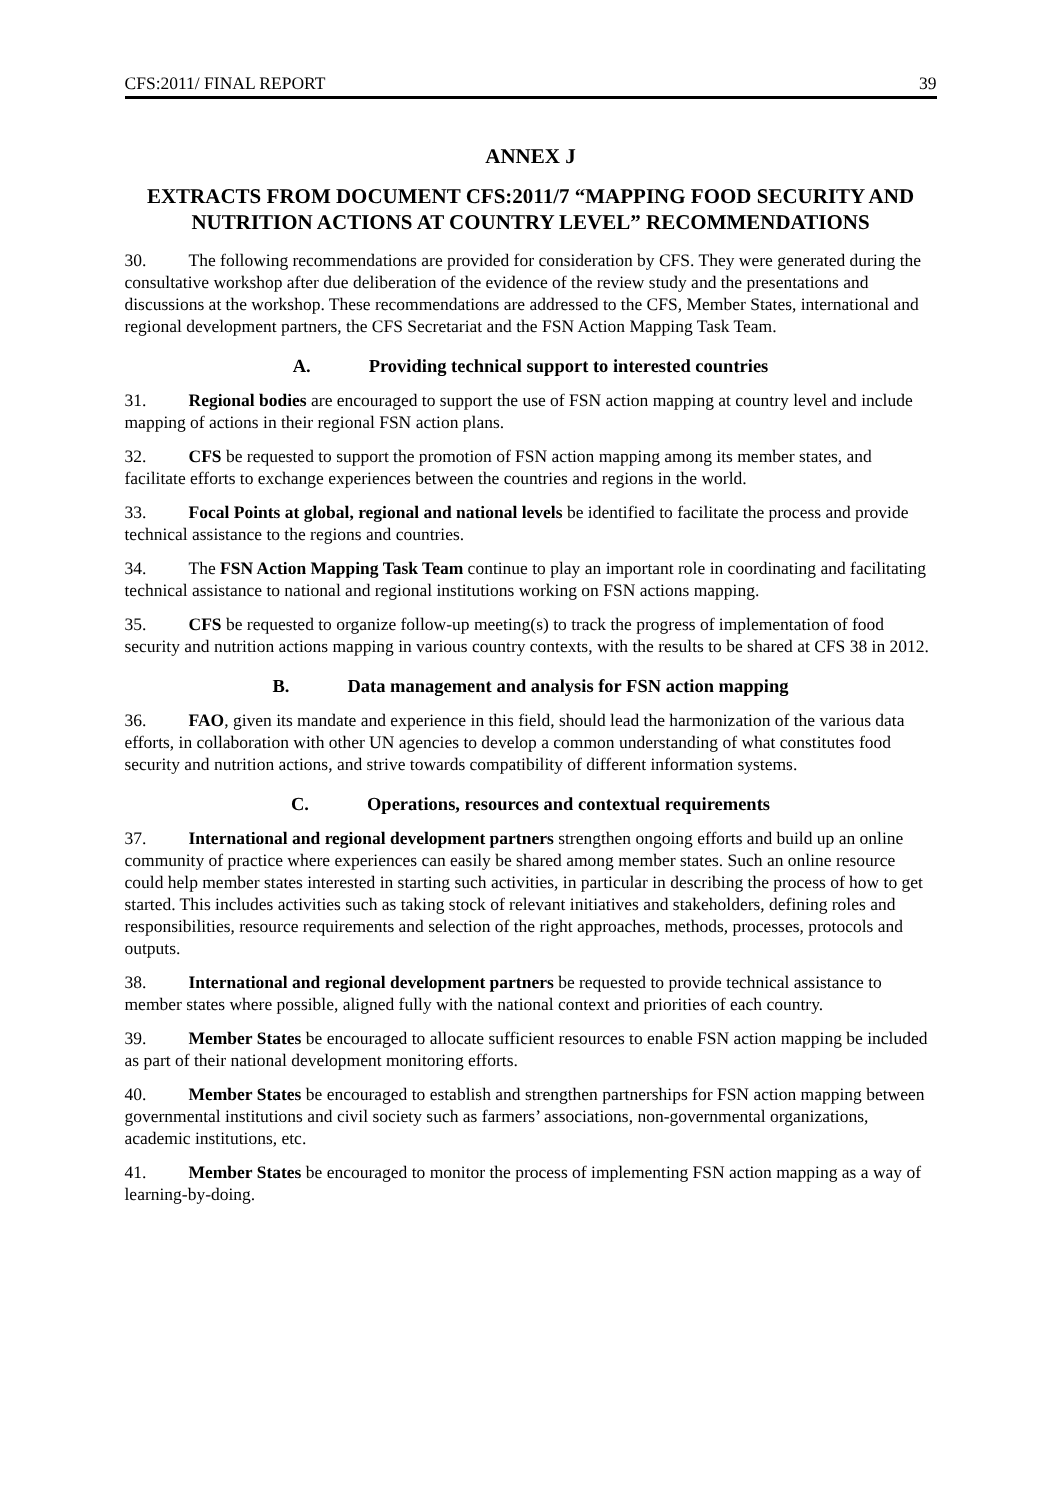CFS:2011/ FINAL REPORT 39
ANNEX J
EXTRACTS FROM DOCUMENT CFS:2011/7 “MAPPING FOOD SECURITY AND NUTRITION ACTIONS AT COUNTRY LEVEL” RECOMMENDATIONS
30. The following recommendations are provided for consideration by CFS. They were generated during the consultative workshop after due deliberation of the evidence of the review study and the presentations and discussions at the workshop. These recommendations are addressed to the CFS, Member States, international and regional development partners, the CFS Secretariat and the FSN Action Mapping Task Team.
A. Providing technical support to interested countries
31. Regional bodies are encouraged to support the use of FSN action mapping at country level and include mapping of actions in their regional FSN action plans.
32. CFS be requested to support the promotion of FSN action mapping among its member states, and facilitate efforts to exchange experiences between the countries and regions in the world.
33. Focal Points at global, regional and national levels be identified to facilitate the process and provide technical assistance to the regions and countries.
34. The FSN Action Mapping Task Team continue to play an important role in coordinating and facilitating technical assistance to national and regional institutions working on FSN actions mapping.
35. CFS be requested to organize follow-up meeting(s) to track the progress of implementation of food security and nutrition actions mapping in various country contexts, with the results to be shared at CFS 38 in 2012.
B. Data management and analysis for FSN action mapping
36. FAO, given its mandate and experience in this field, should lead the harmonization of the various data efforts, in collaboration with other UN agencies to develop a common understanding of what constitutes food security and nutrition actions, and strive towards compatibility of different information systems.
C. Operations, resources and contextual requirements
37. International and regional development partners strengthen ongoing efforts and build up an online community of practice where experiences can easily be shared among member states. Such an online resource could help member states interested in starting such activities, in particular in describing the process of how to get started. This includes activities such as taking stock of relevant initiatives and stakeholders, defining roles and responsibilities, resource requirements and selection of the right approaches, methods, processes, protocols and outputs.
38. International and regional development partners be requested to provide technical assistance to member states where possible, aligned fully with the national context and priorities of each country.
39. Member States be encouraged to allocate sufficient resources to enable FSN action mapping be included as part of their national development monitoring efforts.
40. Member States be encouraged to establish and strengthen partnerships for FSN action mapping between governmental institutions and civil society such as farmers’ associations, non-governmental organizations, academic institutions, etc.
41. Member States be encouraged to monitor the process of implementing FSN action mapping as a way of learning-by-doing.